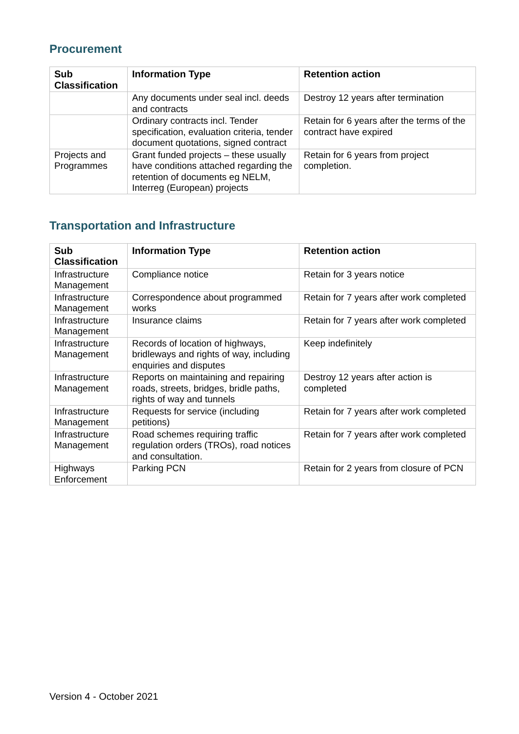Procurement
| Sub Classification | Information Type | Retention action |
| --- | --- | --- |
| | Any documents under seal incl. deeds and contracts | Destroy 12 years after termination |
| | Ordinary contracts incl. Tender specification, evaluation criteria, tender document quotations, signed contract | Retain for 6 years after the terms of the contract have expired |
| Projects and Programmes | Grant funded projects – these usually have conditions attached regarding the retention of documents eg NELM, Interreg (European) projects | Retain for 6 years from project completion. |
Transportation and Infrastructure
| Sub Classification | Information Type | Retention action |
| --- | --- | --- |
| Infrastructure Management | Compliance notice | Retain for 3 years notice |
| Infrastructure Management | Correspondence about programmed works | Retain for 7 years after work completed |
| Infrastructure Management | Insurance claims | Retain for 7 years after work completed |
| Infrastructure Management | Records of location of highways, bridleways and rights of way, including enquiries and disputes | Keep indefinitely |
| Infrastructure Management | Reports on maintaining and repairing roads, streets, bridges, bridle paths, rights of way and tunnels | Destroy 12 years after action is completed |
| Infrastructure Management | Requests for service (including petitions) | Retain for 7 years after work completed |
| Infrastructure Management | Road schemes requiring traffic regulation orders (TROs), road notices and consultation. | Retain for 7 years after work completed |
| Highways Enforcement | Parking PCN | Retain for 2 years from closure of PCN |
Version 4 - October 2021